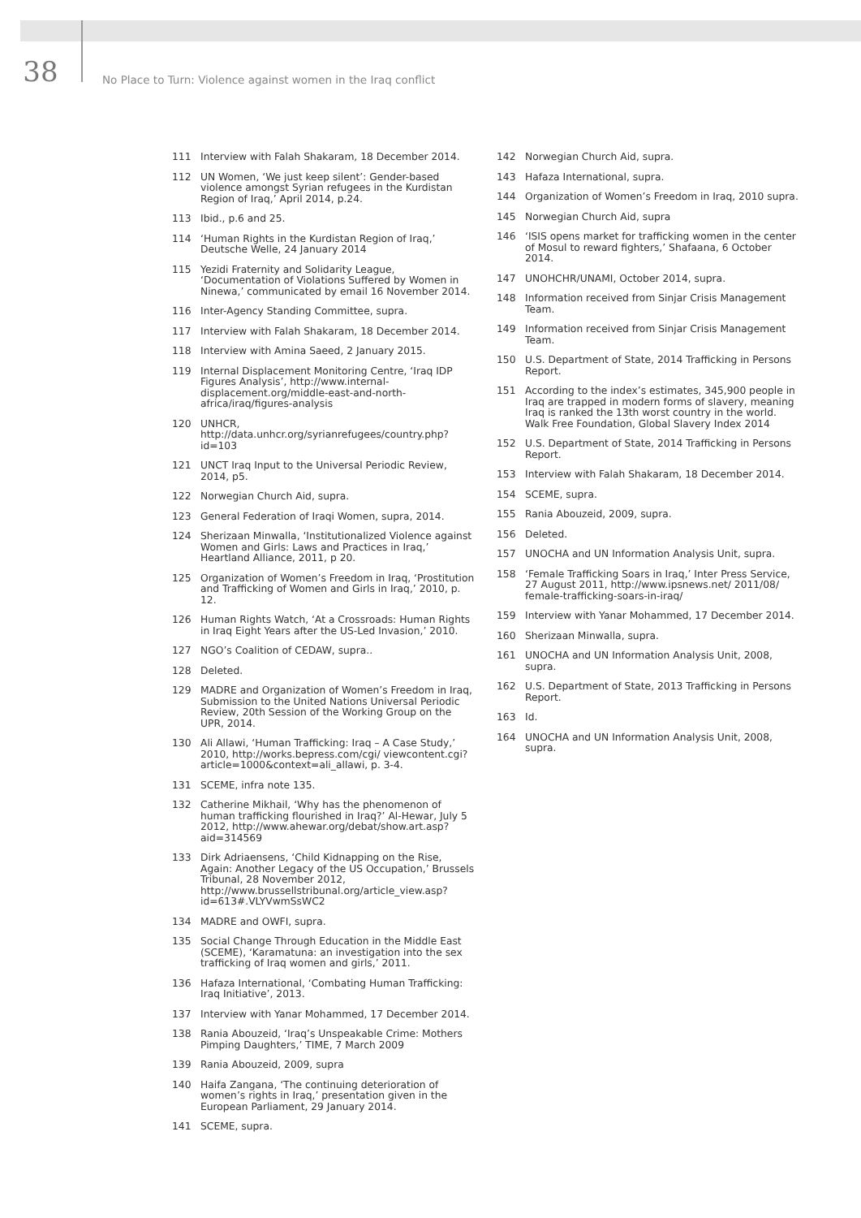38
No Place to Turn: Violence against women in the Iraq conflict
111 Interview with Falah Shakaram, 18 December 2014.
112 UN Women, ‘We just keep silent’: Gender-based violence amongst Syrian refugees in the Kurdistan Region of Iraq,’ April 2014, p.24.
113 Ibid., p.6 and 25.
114 ‘Human Rights in the Kurdistan Region of Iraq,’ Deutsche Welle, 24 January 2014
115 Yezidi Fraternity and Solidarity League, ‘Documentation of Violations Suffered by Women in Ninewa,’ communicated by email 16 November 2014.
116 Inter-Agency Standing Committee, supra.
117 Interview with Falah Shakaram, 18 December 2014.
118 Interview with Amina Saeed, 2 January 2015.
119 Internal Displacement Monitoring Centre, ‘Iraq IDP Figures Analysis’, http://www.internal-displacement.org/middle-east-and-north-africa/iraq/figures-analysis
120 UNHCR, http://data.unhcr.org/syrianrefugees/country.php?id=103
121 UNCT Iraq Input to the Universal Periodic Review, 2014, p5.
122 Norwegian Church Aid, supra.
123 General Federation of Iraqi Women, supra, 2014.
124 Sherizaan Minwalla, ‘Institutionalized Violence against Women and Girls: Laws and Practices in Iraq,’ Heartland Alliance, 2011, p 20.
125 Organization of Women’s Freedom in Iraq, ‘Prostitution and Trafficking of Women and Girls in Iraq,’ 2010, p. 12.
126 Human Rights Watch, ‘At a Crossroads: Human Rights in Iraq Eight Years after the US-Led Invasion,’ 2010.
127 NGO’s Coalition of CEDAW, supra..
128 Deleted.
129 MADRE and Organization of Women’s Freedom in Iraq, Submission to the United Nations Universal Periodic Review, 20th Session of the Working Group on the UPR, 2014.
130 Ali Allawi, ‘Human Trafficking: Iraq – A Case Study,’ 2010, http://works.bepress.com/cgi/ viewcontent.cgi?article=1000&context=ali_allawi, p. 3-4.
131 SCEME, infra note 135.
132 Catherine Mikhail, ‘Why has the phenomenon of human trafficking flourished in Iraq?’ Al-Hewar, July 5 2012, http://www.ahewar.org/debat/show.art.asp?aid=314569
133 Dirk Adriaensens, ‘Child Kidnapping on the Rise, Again: Another Legacy of the US Occupation,’ Brussels Tribunal, 28 November 2012, http://www.brussellstribunal.org/article_view.asp?id=613#.VLYVwmSsWC2
134 MADRE and OWFI, supra.
135 Social Change Through Education in the Middle East (SCEME), ‘Karamatuna: an investigation into the sex trafficking of Iraq women and girls,’ 2011.
136 Hafaza International, ‘Combating Human Trafficking: Iraq Initiative’, 2013.
137 Interview with Yanar Mohammed, 17 December 2014.
138 Rania Abouzeid, ‘Iraq’s Unspeakable Crime: Mothers Pimping Daughters,’ TIME, 7 March 2009
139 Rania Abouzeid, 2009, supra
140 Haifa Zangana, ‘The continuing deterioration of women’s rights in Iraq,’ presentation given in the European Parliament, 29 January 2014.
141 SCEME, supra.
142 Norwegian Church Aid, supra.
143 Hafaza International, supra.
144 Organization of Women’s Freedom in Iraq, 2010 supra.
145 Norwegian Church Aid, supra
146 ‘ISIS opens market for trafficking women in the center of Mosul to reward fighters,’ Shafaana, 6 October 2014.
147 UNOHCHR/UNAMI, October 2014, supra.
148 Information received from Sinjar Crisis Management Team.
149 Information received from Sinjar Crisis Management Team.
150 U.S. Department of State, 2014 Trafficking in Persons Report.
151 According to the index’s estimates, 345,900 people in Iraq are trapped in modern forms of slavery, meaning Iraq is ranked the 13th worst country in the world. Walk Free Foundation, Global Slavery Index 2014
152 U.S. Department of State, 2014 Trafficking in Persons Report.
153 Interview with Falah Shakaram, 18 December 2014.
154 SCEME, supra.
155 Rania Abouzeid, 2009, supra.
156 Deleted.
157 UNOCHA and UN Information Analysis Unit, supra.
158 ‘Female Trafficking Soars in Iraq,’ Inter Press Service, 27 August 2011, http://www.ipsnews.net/ 2011/08/ female-trafficking-soars-in-iraq/
159 Interview with Yanar Mohammed, 17 December 2014.
160 Sherizaan Minwalla, supra.
161 UNOCHA and UN Information Analysis Unit, 2008, supra.
162 U.S. Department of State, 2013 Trafficking in Persons Report.
163 Id.
164 UNOCHA and UN Information Analysis Unit, 2008, supra.